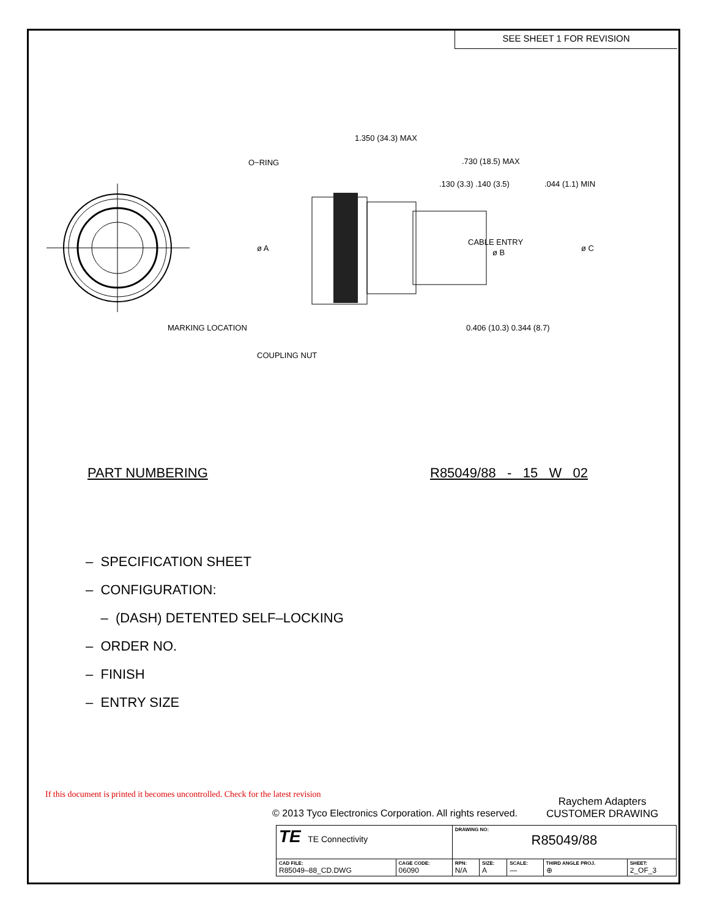SEE SHEET 1 FOR REVISION
O−RING
1.350 (34.3) MAX
.730 (18.5) MAX
.130 (3.3) .140 (3.5)
.044 (1.1) MIN
ø A
CABLE ENTRY
ø B
ø C
MARKING LOCATION
0.406 (10.3) 0.344 (8.7)
COUPLING NUT
PART NUMBERING R85049/88 - 15 W 02
– SPECIFICATION SHEET
– CONFIGURATION:
– (DASH) DETENTED SELF–LOCKING
– ORDER NO.
– FINISH
– ENTRY SIZE
If this document is printed it becomes uncontrolled. Check for the latest revision
Raychem Adapters
CUSTOMER DRAWING
© 2013 Tyco Electronics Corporation. All rights reserved.
| TE TE Connectivity | | DRAWING NO: R85049/88 | | | | |
| CAD FILE: R85049–88_CD.DWG | CAGE CODE: 06090 | RPN: N/A | SIZE: A | SCALE: — | THIRD ANGLE PROJ. ⊕ | SHEET: 2_OF_3 |